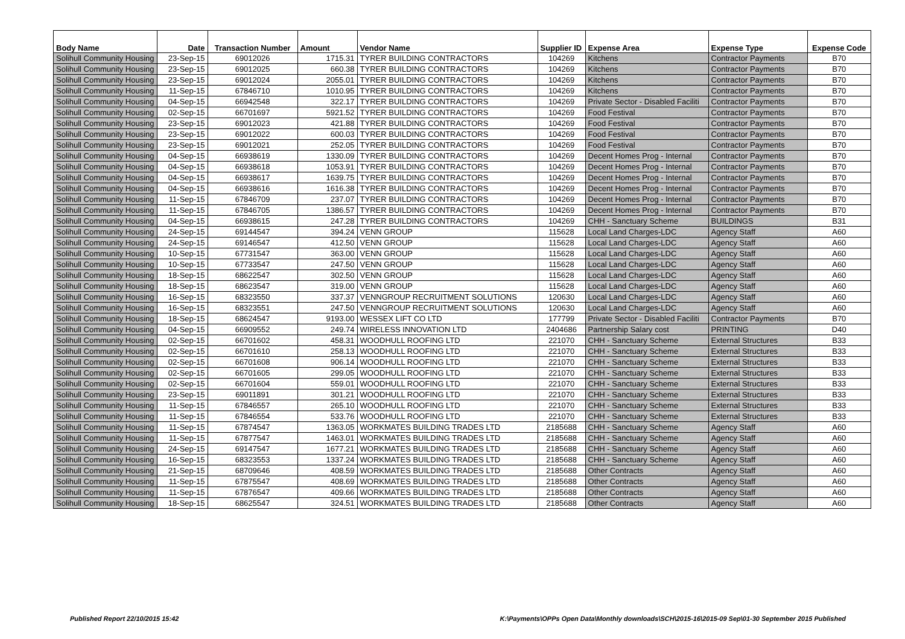| Body Name | Date | Transaction Number | Amount | Vendor Name | Supplier ID | Expense Area | Expense Type | Expense Code |
| --- | --- | --- | --- | --- | --- | --- | --- | --- |
| Solihull Community Housing | 23-Sep-15 | 69012026 | 1715.31 | TYRER BUILDING CONTRACTORS | 104269 | Kitchens | Contractor Payments | B70 |
| Solihull Community Housing | 23-Sep-15 | 69012025 | 660.38 | TYRER BUILDING CONTRACTORS | 104269 | Kitchens | Contractor Payments | B70 |
| Solihull Community Housing | 23-Sep-15 | 69012024 | 2055.01 | TYRER BUILDING CONTRACTORS | 104269 | Kitchens | Contractor Payments | B70 |
| Solihull Community Housing | 11-Sep-15 | 67846710 | 1010.95 | TYRER BUILDING CONTRACTORS | 104269 | Kitchens | Contractor Payments | B70 |
| Solihull Community Housing | 04-Sep-15 | 66942548 | 322.17 | TYRER BUILDING CONTRACTORS | 104269 | Private Sector - Disabled Faciliti | Contractor Payments | B70 |
| Solihull Community Housing | 02-Sep-15 | 66701697 | 5921.52 | TYRER BUILDING CONTRACTORS | 104269 | Food Festival | Contractor Payments | B70 |
| Solihull Community Housing | 23-Sep-15 | 69012023 | 421.88 | TYRER BUILDING CONTRACTORS | 104269 | Food Festival | Contractor Payments | B70 |
| Solihull Community Housing | 23-Sep-15 | 69012022 | 600.03 | TYRER BUILDING CONTRACTORS | 104269 | Food Festival | Contractor Payments | B70 |
| Solihull Community Housing | 23-Sep-15 | 69012021 | 252.05 | TYRER BUILDING CONTRACTORS | 104269 | Food Festival | Contractor Payments | B70 |
| Solihull Community Housing | 04-Sep-15 | 66938619 | 1330.09 | TYRER BUILDING CONTRACTORS | 104269 | Decent Homes Prog - Internal | Contractor Payments | B70 |
| Solihull Community Housing | 04-Sep-15 | 66938618 | 1053.91 | TYRER BUILDING CONTRACTORS | 104269 | Decent Homes Prog - Internal | Contractor Payments | B70 |
| Solihull Community Housing | 04-Sep-15 | 66938617 | 1639.75 | TYRER BUILDING CONTRACTORS | 104269 | Decent Homes Prog - Internal | Contractor Payments | B70 |
| Solihull Community Housing | 04-Sep-15 | 66938616 | 1616.38 | TYRER BUILDING CONTRACTORS | 104269 | Decent Homes Prog - Internal | Contractor Payments | B70 |
| Solihull Community Housing | 11-Sep-15 | 67846709 | 237.07 | TYRER BUILDING CONTRACTORS | 104269 | Decent Homes Prog - Internal | Contractor Payments | B70 |
| Solihull Community Housing | 11-Sep-15 | 67846705 | 1386.57 | TYRER BUILDING CONTRACTORS | 104269 | Decent Homes Prog - Internal | Contractor Payments | B70 |
| Solihull Community Housing | 04-Sep-15 | 66938615 | 247.28 | TYRER BUILDING CONTRACTORS | 104269 | CHH - Sanctuary Scheme | BUILDINGS | B31 |
| Solihull Community Housing | 24-Sep-15 | 69144547 | 394.24 | VENN GROUP | 115628 | Local Land Charges-LDC | Agency Staff | A60 |
| Solihull Community Housing | 24-Sep-15 | 69146547 | 412.50 | VENN GROUP | 115628 | Local Land Charges-LDC | Agency Staff | A60 |
| Solihull Community Housing | 10-Sep-15 | 67731547 | 363.00 | VENN GROUP | 115628 | Local Land Charges-LDC | Agency Staff | A60 |
| Solihull Community Housing | 10-Sep-15 | 67733547 | 247.50 | VENN GROUP | 115628 | Local Land Charges-LDC | Agency Staff | A60 |
| Solihull Community Housing | 18-Sep-15 | 68622547 | 302.50 | VENN GROUP | 115628 | Local Land Charges-LDC | Agency Staff | A60 |
| Solihull Community Housing | 18-Sep-15 | 68623547 | 319.00 | VENN GROUP | 115628 | Local Land Charges-LDC | Agency Staff | A60 |
| Solihull Community Housing | 16-Sep-15 | 68323550 | 337.37 | VENNGROUP RECRUITMENT SOLUTIONS | 120630 | Local Land Charges-LDC | Agency Staff | A60 |
| Solihull Community Housing | 16-Sep-15 | 68323551 | 247.50 | VENNGROUP RECRUITMENT SOLUTIONS | 120630 | Local Land Charges-LDC | Agency Staff | A60 |
| Solihull Community Housing | 18-Sep-15 | 68624547 | 9193.00 | WESSEX LIFT CO LTD | 177799 | Private Sector - Disabled Faciliti | Contractor Payments | B70 |
| Solihull Community Housing | 04-Sep-15 | 66909552 | 249.74 | WIRELESS INNOVATION LTD | 2404686 | Partnership Salary cost | PRINTING | D40 |
| Solihull Community Housing | 02-Sep-15 | 66701602 | 458.31 | WOODHULL ROOFING LTD | 221070 | CHH - Sanctuary Scheme | External Structures | B33 |
| Solihull Community Housing | 02-Sep-15 | 66701610 | 258.13 | WOODHULL ROOFING LTD | 221070 | CHH - Sanctuary Scheme | External Structures | B33 |
| Solihull Community Housing | 02-Sep-15 | 66701608 | 906.14 | WOODHULL ROOFING LTD | 221070 | CHH - Sanctuary Scheme | External Structures | B33 |
| Solihull Community Housing | 02-Sep-15 | 66701605 | 299.05 | WOODHULL ROOFING LTD | 221070 | CHH - Sanctuary Scheme | External Structures | B33 |
| Solihull Community Housing | 02-Sep-15 | 66701604 | 559.01 | WOODHULL ROOFING LTD | 221070 | CHH - Sanctuary Scheme | External Structures | B33 |
| Solihull Community Housing | 23-Sep-15 | 69011891 | 301.21 | WOODHULL ROOFING LTD | 221070 | CHH - Sanctuary Scheme | External Structures | B33 |
| Solihull Community Housing | 11-Sep-15 | 67846557 | 265.10 | WOODHULL ROOFING LTD | 221070 | CHH - Sanctuary Scheme | External Structures | B33 |
| Solihull Community Housing | 11-Sep-15 | 67846554 | 533.76 | WOODHULL ROOFING LTD | 221070 | CHH - Sanctuary Scheme | External Structures | B33 |
| Solihull Community Housing | 11-Sep-15 | 67874547 | 1363.05 | WORKMATES BUILDING TRADES LTD | 2185688 | CHH - Sanctuary Scheme | Agency Staff | A60 |
| Solihull Community Housing | 11-Sep-15 | 67877547 | 1463.01 | WORKMATES BUILDING TRADES LTD | 2185688 | CHH - Sanctuary Scheme | Agency Staff | A60 |
| Solihull Community Housing | 24-Sep-15 | 69147547 | 1677.21 | WORKMATES BUILDING TRADES LTD | 2185688 | CHH - Sanctuary Scheme | Agency Staff | A60 |
| Solihull Community Housing | 16-Sep-15 | 68323553 | 1337.24 | WORKMATES BUILDING TRADES LTD | 2185688 | CHH - Sanctuary Scheme | Agency Staff | A60 |
| Solihull Community Housing | 21-Sep-15 | 68709646 | 408.59 | WORKMATES BUILDING TRADES LTD | 2185688 | Other Contracts | Agency Staff | A60 |
| Solihull Community Housing | 11-Sep-15 | 67875547 | 408.69 | WORKMATES BUILDING TRADES LTD | 2185688 | Other Contracts | Agency Staff | A60 |
| Solihull Community Housing | 11-Sep-15 | 67876547 | 409.66 | WORKMATES BUILDING TRADES LTD | 2185688 | Other Contracts | Agency Staff | A60 |
| Solihull Community Housing | 18-Sep-15 | 68625547 | 324.51 | WORKMATES BUILDING TRADES LTD | 2185688 | Other Contracts | Agency Staff | A60 |
Published Report 22/10/2015 15:42
K:\Payments\OPPs Open Data\Monthly downloads\SCH\2015-16\2015-09 Sep\01-30 September 2015 Published